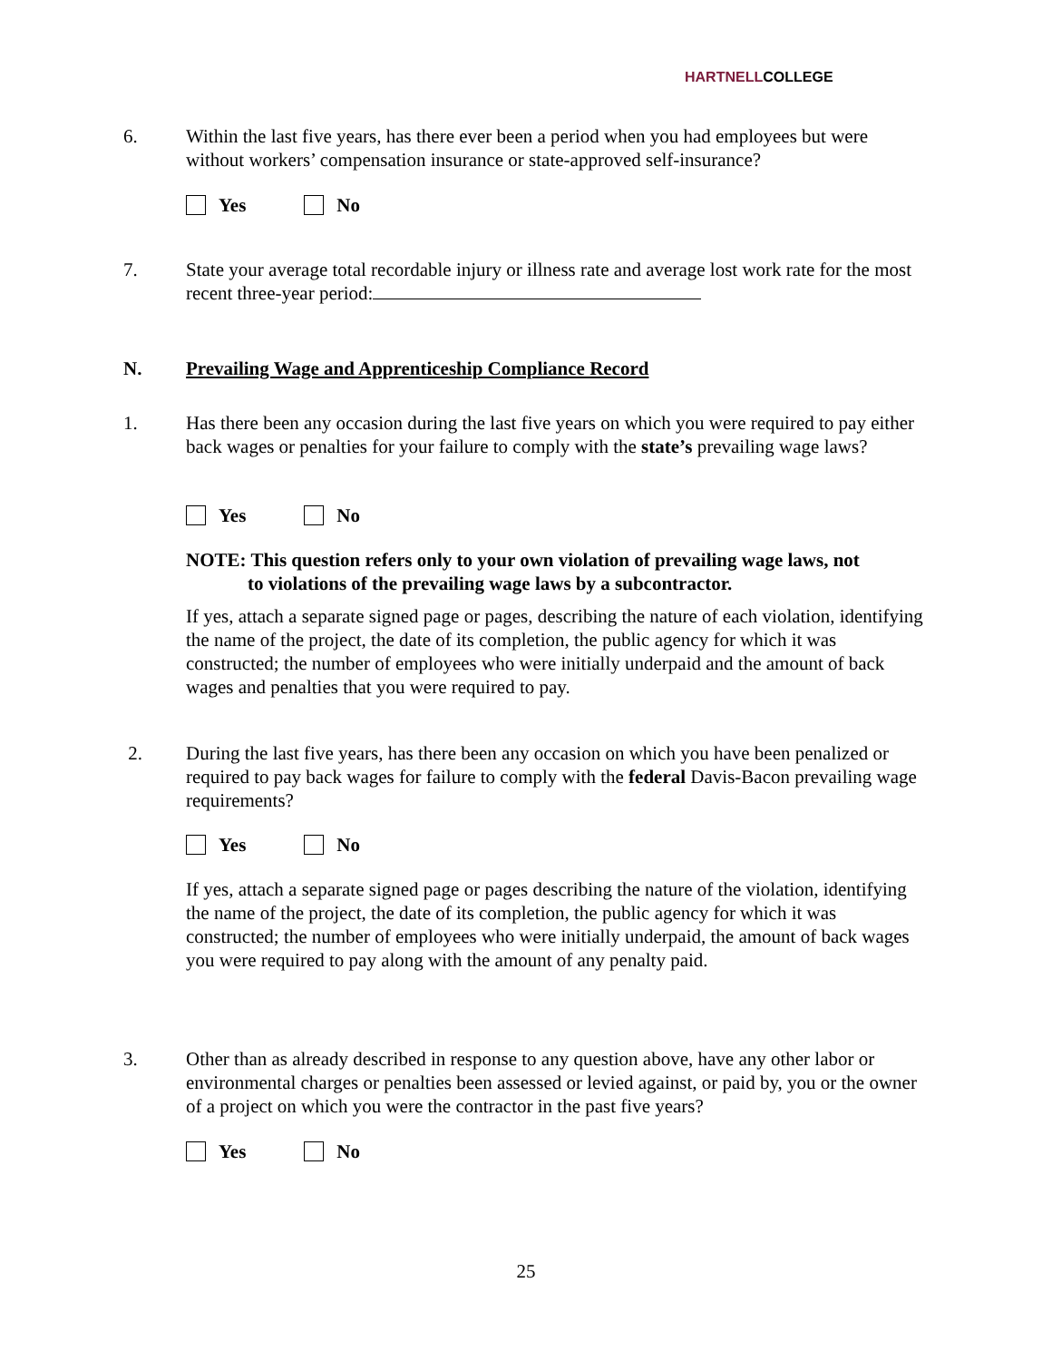HARTNELLCOLLEGE
6. Within the last five years, has there ever been a period when you had employees but were without workers’ compensation insurance or state-approved self-insurance?
Yes No
7. State your average total recordable injury or illness rate and average lost work rate for the most recent three-year period:
N. Prevailing Wage and Apprenticeship Compliance Record
1. Has there been any occasion during the last five years on which you were required to pay either back wages or penalties for your failure to comply with the state’s prevailing wage laws?
Yes No
NOTE: This question refers only to your own violation of prevailing wage laws, not
to violations of the prevailing wage laws by a subcontractor.
If yes, attach a separate signed page or pages, describing the nature of each violation, identifying the name of the project, the date of its completion, the public agency for which it was constructed; the number of employees who were initially underpaid and the amount of back wages and penalties that you were required to pay.
2. During the last five years, has there been any occasion on which you have been penalized or required to pay back wages for failure to comply with the federal Davis-Bacon prevailing wage requirements?
Yes No
If yes, attach a separate signed page or pages describing the nature of the violation, identifying the name of the project, the date of its completion, the public agency for which it was constructed; the number of employees who were initially underpaid, the amount of back wages you were required to pay along with the amount of any penalty paid.
3. Other than as already described in response to any question above, have any other labor or environmental charges or penalties been assessed or levied against, or paid by, you or the owner of a project on which you were the contractor in the past five years?
Yes No
25